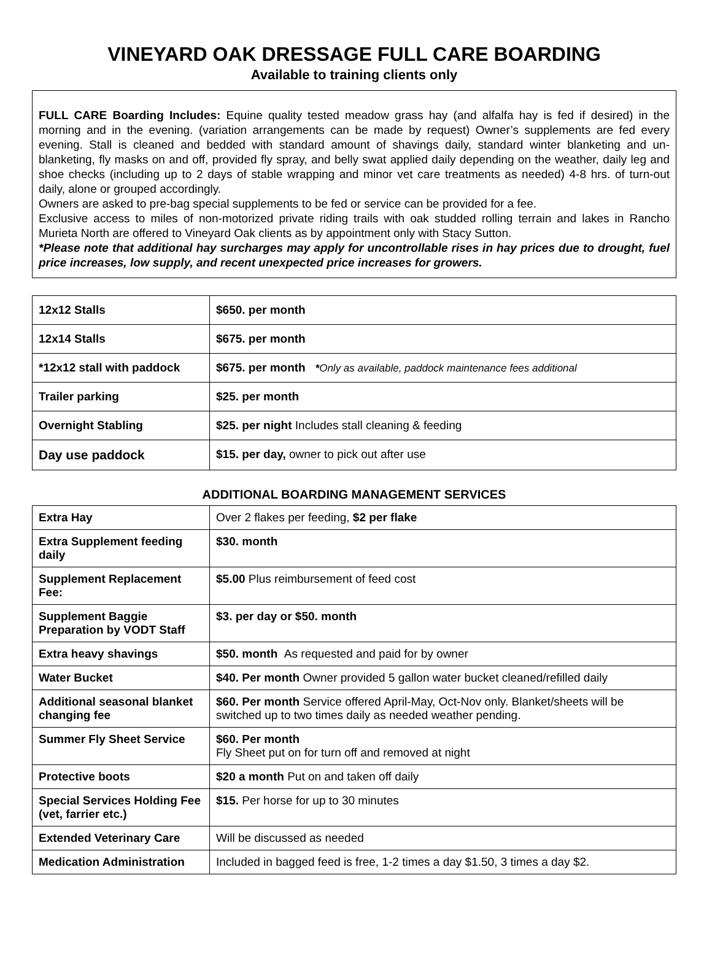VINEYARD OAK DRESSAGE FULL CARE BOARDING
Available to training clients only
FULL CARE Boarding Includes: Equine quality tested meadow grass hay (and alfalfa hay is fed if desired) in the morning and in the evening. (variation arrangements can be made by request) Owner’s supplements are fed every evening. Stall is cleaned and bedded with standard amount of shavings daily, standard winter blanketing and un-blanketing, fly masks on and off, provided fly spray, and belly swat applied daily depending on the weather, daily leg and shoe checks (including up to 2 days of stable wrapping and minor vet care treatments as needed) 4-8 hrs. of turn-out daily, alone or grouped accordingly.
Owners are asked to pre-bag special supplements to be fed or service can be provided for a fee.
Exclusive access to miles of non-motorized private riding trails with oak studded rolling terrain and lakes in Rancho Murieta North are offered to Vineyard Oak clients as by appointment only with Stacy Sutton.
*Please note that additional hay surcharges may apply for uncontrollable rises in hay prices due to drought, fuel price increases, low supply, and recent unexpected price increases for growers.
| 12x12 Stalls | $650. per month |
| 12x14 Stalls | $675. per month |
| *12x12 stall with paddock | $675. per month * Only as available, paddock maintenance fees additional |
| Trailer parking | $25. per month |
| Overnight Stabling | $25. per night Includes stall cleaning & feeding |
| Day use paddock | $15. per day, owner to pick out after use |
ADDITIONAL BOARDING MANAGEMENT SERVICES
| Extra Hay | Over 2 flakes per feeding, $2 per flake |
| Extra Supplement feeding daily | $30. month |
| Supplement Replacement Fee: | $5.00 Plus reimbursement of feed cost |
| Supplement Baggie Preparation by VODT Staff | $3. per day or $50. month |
| Extra heavy shavings | $50. month As requested and paid for by owner |
| Water Bucket | $40. Per month Owner provided 5 gallon water bucket cleaned/refilled daily |
| Additional seasonal blanket changing fee | $60. Per month Service offered April-May, Oct-Nov only. Blanket/sheets will be switched up to two times daily as needed weather pending. |
| Summer Fly Sheet Service | $60. Per month Fly Sheet put on for turn off and removed at night |
| Protective boots | $20 a month Put on and taken off daily |
| Special Services Holding Fee (vet, farrier etc.) | $15. Per horse for up to 30 minutes |
| Extended Veterinary Care | Will be discussed as needed |
| Medication Administration | Included in bagged feed is free, 1-2 times a day $1.50, 3 times a day $2. |